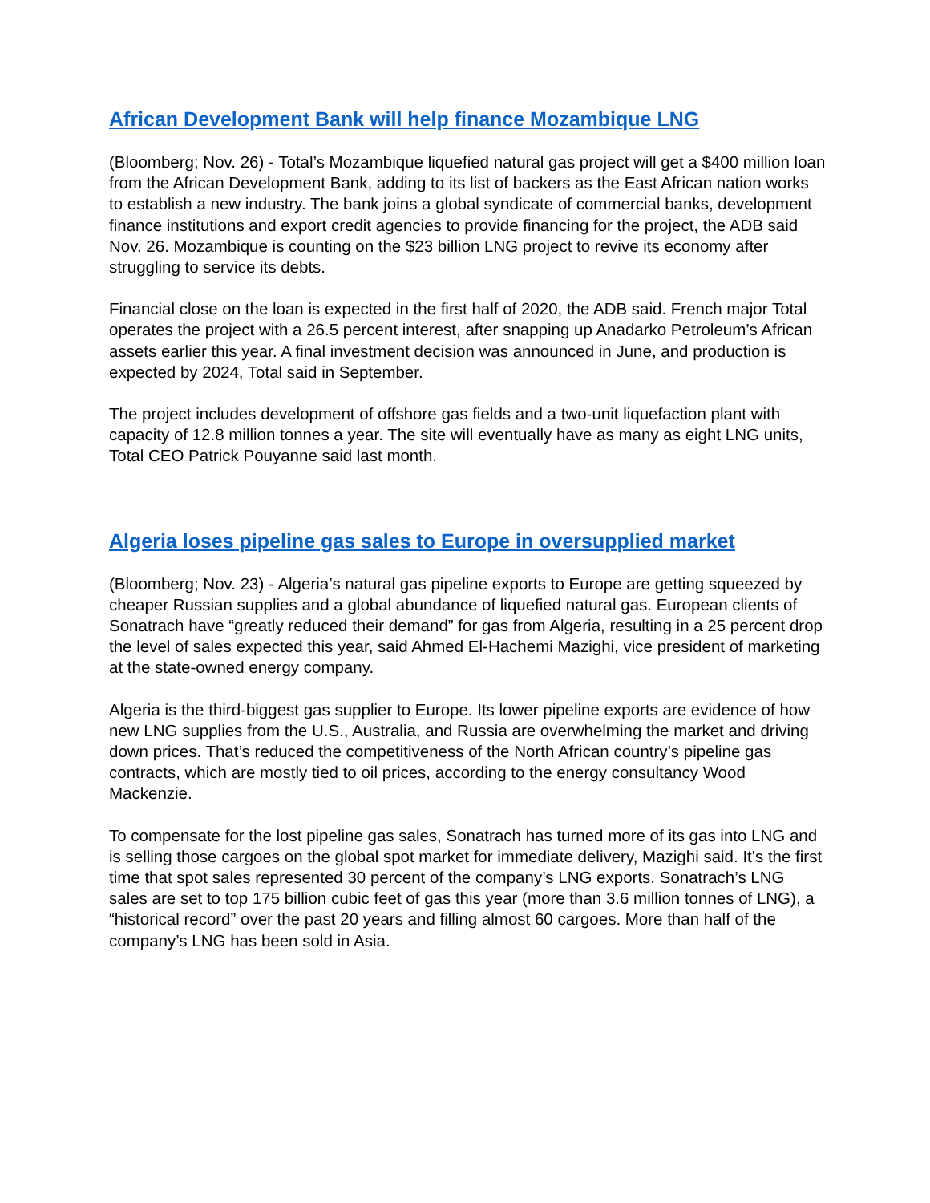African Development Bank will help finance Mozambique LNG
(Bloomberg; Nov. 26) - Total’s Mozambique liquefied natural gas project will get a $400 million loan from the African Development Bank, adding to its list of backers as the East African nation works to establish a new industry. The bank joins a global syndicate of commercial banks, development finance institutions and export credit agencies to provide financing for the project, the ADB said Nov. 26. Mozambique is counting on the $23 billion LNG project to revive its economy after struggling to service its debts.
Financial close on the loan is expected in the first half of 2020, the ADB said. French major Total operates the project with a 26.5 percent interest, after snapping up Anadarko Petroleum’s African assets earlier this year. A final investment decision was announced in June, and production is expected by 2024, Total said in September.
The project includes development of offshore gas fields and a two-unit liquefaction plant with capacity of 12.8 million tonnes a year. The site will eventually have as many as eight LNG units, Total CEO Patrick Pouyanne said last month.
Algeria loses pipeline gas sales to Europe in oversupplied market
(Bloomberg; Nov. 23) - Algeria’s natural gas pipeline exports to Europe are getting squeezed by cheaper Russian supplies and a global abundance of liquefied natural gas. European clients of Sonatrach have “greatly reduced their demand” for gas from Algeria, resulting in a 25 percent drop the level of sales expected this year, said Ahmed El-Hachemi Mazighi, vice president of marketing at the state-owned energy company.
Algeria is the third-biggest gas supplier to Europe. Its lower pipeline exports are evidence of how new LNG supplies from the U.S., Australia, and Russia are overwhelming the market and driving down prices. That’s reduced the competitiveness of the North African country’s pipeline gas contracts, which are mostly tied to oil prices, according to the energy consultancy Wood Mackenzie.
To compensate for the lost pipeline gas sales, Sonatrach has turned more of its gas into LNG and is selling those cargoes on the global spot market for immediate delivery, Mazighi said. It’s the first time that spot sales represented 30 percent of the company’s LNG exports. Sonatrach’s LNG sales are set to top 175 billion cubic feet of gas this year (more than 3.6 million tonnes of LNG), a “historical record” over the past 20 years and filling almost 60 cargoes. More than half of the company’s LNG has been sold in Asia.